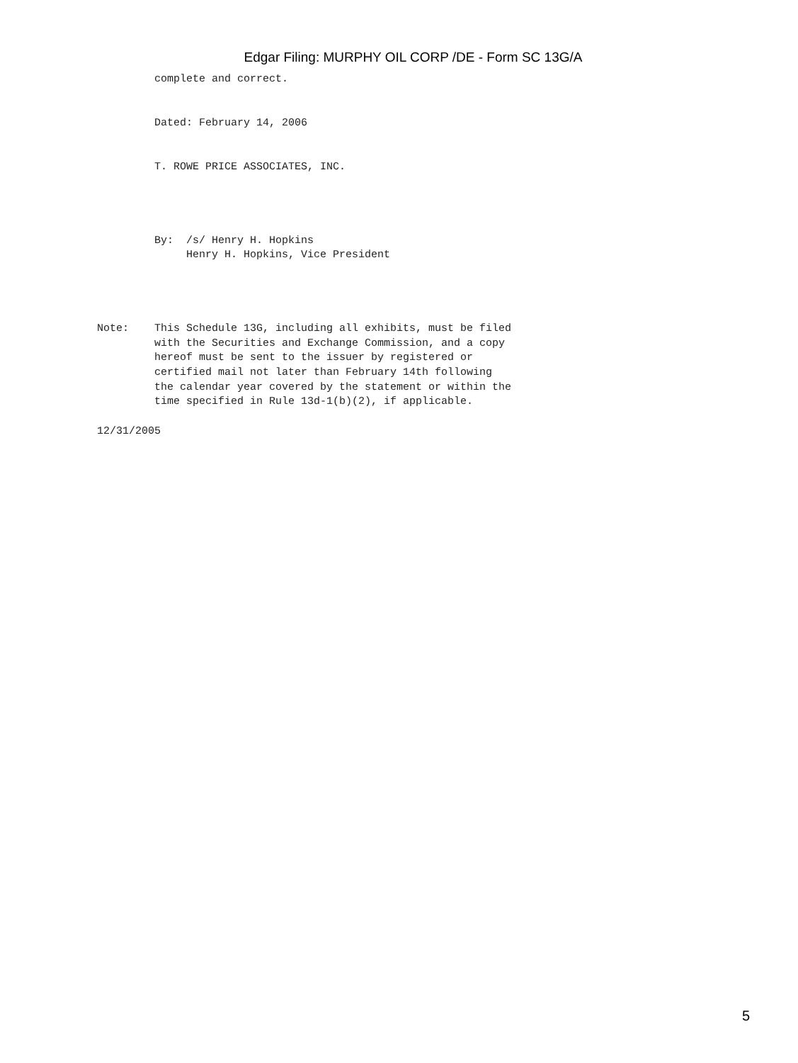Edgar Filing: MURPHY OIL CORP /DE - Form SC 13G/A
         complete and correct.


         Dated: February 14, 2006


         T. ROWE PRICE ASSOCIATES, INC.




         By:  /s/ Henry H. Hopkins
              Henry H. Hopkins, Vice President




Note:    This Schedule 13G, including all exhibits, must be filed
         with the Securities and Exchange Commission, and a copy
         hereof must be sent to the issuer by registered or
         certified mail not later than February 14th following
         the calendar year covered by the statement or within the
         time specified in Rule 13d-1(b)(2), if applicable.

12/31/2005
5